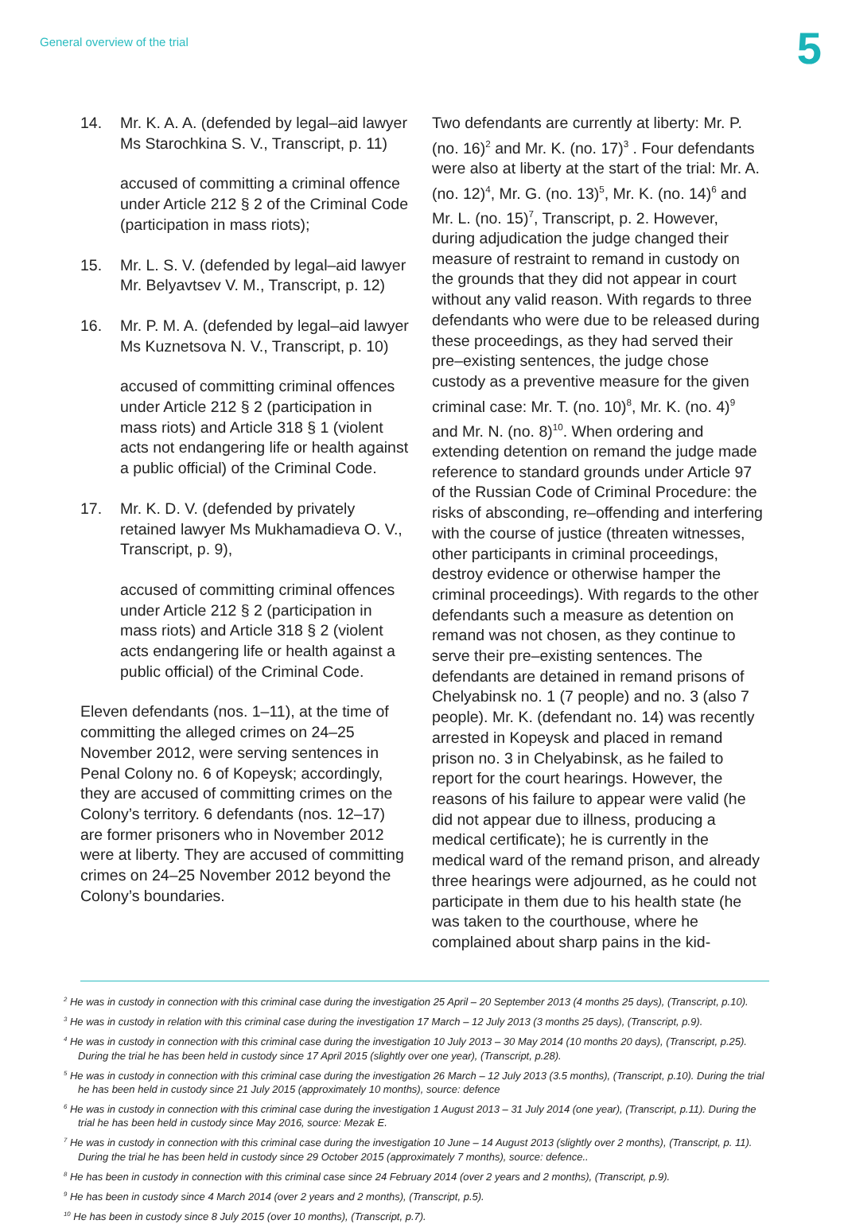General overview of the trial 5
14. Mr. K. A. A. (defended by legal–aid lawyer Ms Starochkina S. V., Transcript, p. 11)
accused of committing a criminal offence under Article 212 § 2 of the Criminal Code (participation in mass riots);
15. Mr. L. S. V. (defended by legal–aid lawyer Mr. Belyavtsev V. M., Transcript, p. 12)
16. Mr. P. M. A. (defended by legal–aid lawyer Ms Kuznetsova N. V., Transcript, p. 10)
accused of committing criminal offences under Article 212 § 2 (participation in mass riots) and Article 318 § 1 (violent acts not endangering life or health against a public official) of the Criminal Code.
17. Mr. K. D. V. (defended by privately retained lawyer Ms Mukhamadieva O. V., Transcript, p. 9),
accused of committing criminal offences under Article 212 § 2 (participation in mass riots) and Article 318 § 2 (violent acts endangering life or health against a public official) of the Criminal Code.
Eleven defendants (nos. 1–11), at the time of committing the alleged crimes on 24–25 November 2012, were serving sentences in Penal Colony no. 6 of Kopeysk; accordingly, they are accused of committing crimes on the Colony’s territory. 6 defendants (nos. 12–17) are former prisoners who in November 2012 were at liberty. They are accused of committing crimes on 24–25 November 2012 beyond the Colony’s boundaries.
Two defendants are currently at liberty: Mr. P. (no. 16)<sup>2</sup> and Mr. K. (no. 17)<sup>3</sup> . Four defendants were also at liberty at the start of the trial: Mr. A. (no. 12)<sup>4</sup>, Mr. G. (no. 13)<sup>5</sup>, Mr. K. (no. 14)<sup>6</sup> and Mr. L. (no. 15)<sup>7</sup>, Transcript, p. 2. However, during adjudication the judge changed their measure of restraint to remand in custody on the grounds that they did not appear in court without any valid reason. With regards to three defendants who were due to be released during these proceedings, as they had served their pre–existing sentences, the judge chose custody as a preventive measure for the given criminal case: Mr. T. (no. 10)<sup>8</sup>, Mr. K. (no. 4)<sup>9</sup> and Mr. N. (no. 8)<sup>10</sup>. When ordering and extending detention on remand the judge made reference to standard grounds under Article 97 of the Russian Code of Criminal Procedure: the risks of absconding, re–offending and interfering with the course of justice (threaten witnesses, other participants in criminal proceedings, destroy evidence or otherwise hamper the criminal proceedings). With regards to the other defendants such a measure as detention on remand was not chosen, as they continue to serve their pre–existing sentences. The defendants are detained in remand prisons of Chelyabinsk no. 1 (7 people) and no. 3 (also 7 people). Mr. K. (defendant no. 14) was recently arrested in Kopeysk and placed in remand prison no. 3 in Chelyabinsk, as he failed to report for the court hearings. However, the reasons of his failure to appear were valid (he did not appear due to illness, producing a medical certificate); he is currently in the medical ward of the remand prison, and already three hearings were adjourned, as he could not participate in them due to his health state (he was taken to the courthouse, where he complained about sharp pains in the kid-
<sup>2</sup> He was in custody in connection with this criminal case during the investigation 25 April – 20 September 2013 (4 months 25 days), (Transcript, p.10).
<sup>3</sup> He was in custody in relation with this criminal case during the investigation 17 March – 12 July 2013 (3 months 25 days), (Transcript, p.9).
<sup>4</sup> He was in custody in connection with this criminal case during the investigation 10 July 2013 – 30 May 2014 (10 months 20 days), (Transcript, p.25). During the trial he has been held in custody since 17 April 2015 (slightly over one year), (Transcript, p.28).
<sup>5</sup> He was in custody in connection with this criminal case during the investigation 26 March – 12 July 2013 (3.5 months), (Transcript, p.10). During the trial he has been held in custody since 21 July 2015 (approximately 10 months), source: defence
<sup>6</sup> He was in custody in connection with this criminal case during the investigation 1 August 2013 – 31 July 2014 (one year), (Transcript, p.11). During the trial he has been held in custody since May 2016, source: Mezak E.
<sup>7</sup> He was in custody in connection with this criminal case during the investigation 10 June – 14 August 2013 (slightly over 2 months), (Transcript, p. 11). During the trial he has been held in custody since 29 October 2015 (approximately 7 months), source: defence..
<sup>8</sup> He has been in custody in connection with this criminal case since 24 February 2014 (over 2 years and 2 months), (Transcript, p.9).
<sup>9</sup> He has been in custody since 4 March 2014 (over 2 years and 2 months), (Transcript, p.5).
<sup>10</sup> He has been in custody since 8 July 2015 (over 10 months), (Transcript, p.7).